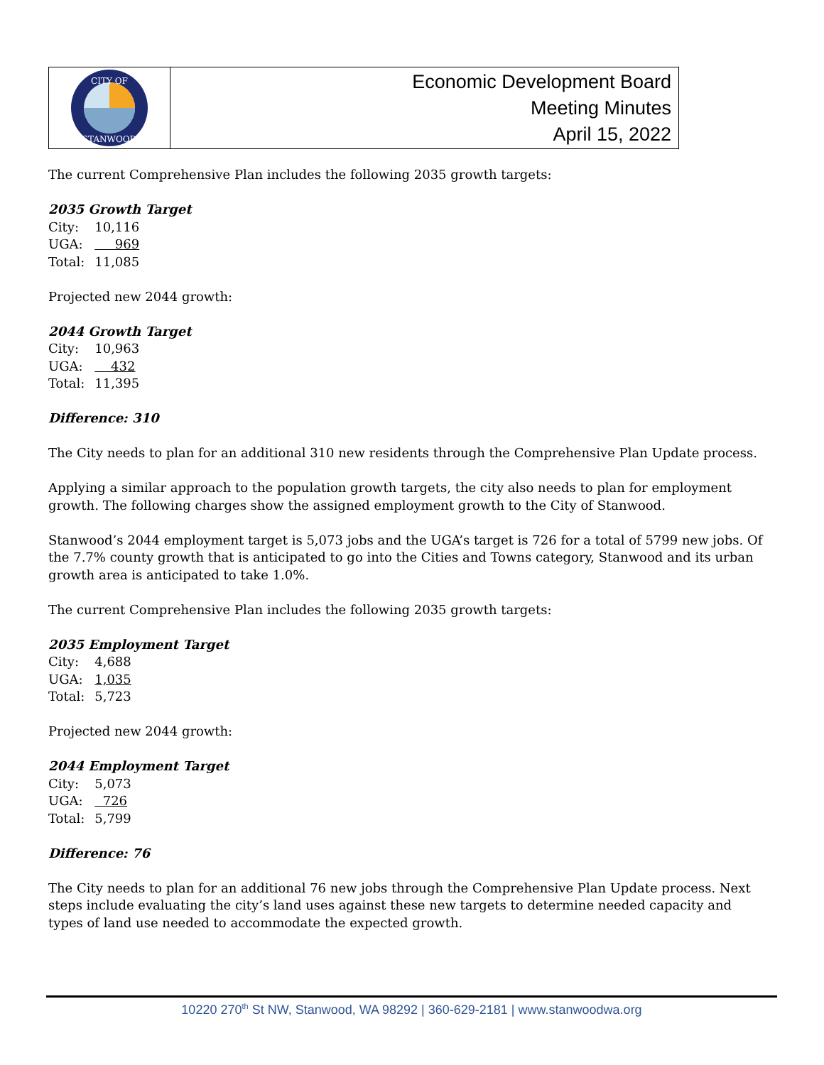CITY OF
STANWOOD
Economic Development Board
Meeting Minutes
April 15, 2022
The current Comprehensive Plan includes the following 2035 growth targets:
2035 Growth Target
| City: | 10,116 |
| UGA: | 969 |
| Total: | 11,085 |
Projected new 2044 growth:
2044 Growth Target
| City: | 10,963 |
| UGA: | 432 |
| Total: | 11,395 |
Difference: 310
The City needs to plan for an additional 310 new residents through the Comprehensive Plan Update process.
Applying a similar approach to the population growth targets, the city also needs to plan for employment growth. The following charges show the assigned employment growth to the City of Stanwood.
Stanwood’s 2044 employment target is 5,073 jobs and the UGA’s target is 726 for a total of 5799 new jobs. Of the 7.7% county growth that is anticipated to go into the Cities and Towns category, Stanwood and its urban growth area is anticipated to take 1.0%.
The current Comprehensive Plan includes the following 2035 growth targets:
2035 Employment Target
| City: | 4,688 |
| UGA: | 1,035 |
| Total: | 5,723 |
Projected new 2044 growth:
2044 Employment Target
| City: | 5,073 |
| UGA: | 726 |
| Total: | 5,799 |
Difference: 76
The City needs to plan for an additional 76 new jobs through the Comprehensive Plan Update process. Next steps include evaluating the city’s land uses against these new targets to determine needed capacity and types of land use needed to accommodate the expected growth.
10220 270<sup>th</sup> St NW, Stanwood, WA 98292 | 360-629-2181 | www.stanwoodwa.org